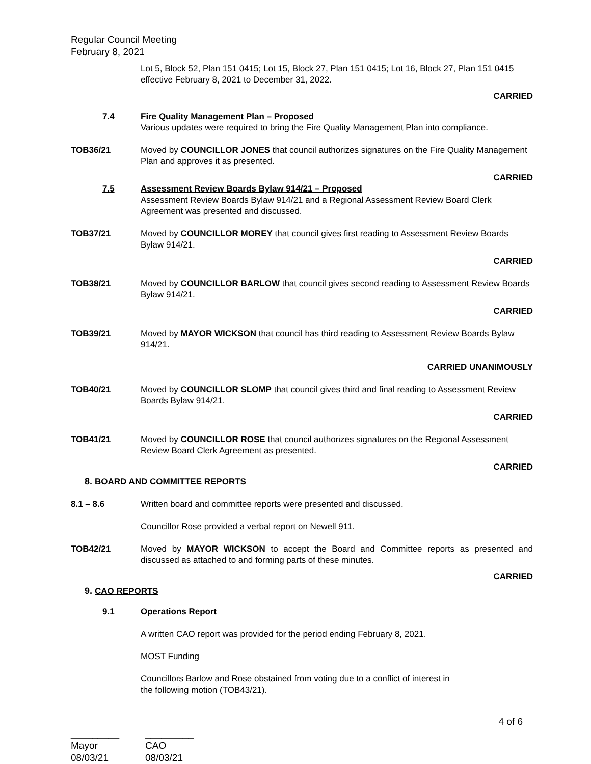Regular Council Meeting
February 8, 2021
Lot 5, Block 52, Plan 151 0415; Lot 15, Block 27, Plan 151 0415; Lot 16, Block 27, Plan 151 0415 effective February 8, 2021 to December 31, 2022.
CARRIED
7.4 Fire Quality Management Plan – Proposed
Various updates were required to bring the Fire Quality Management Plan into compliance.
TOB36/21 Moved by COUNCILLOR JONES that council authorizes signatures on the Fire Quality Management Plan and approves it as presented.
CARRIED
7.5 Assessment Review Boards Bylaw 914/21 – Proposed
Assessment Review Boards Bylaw 914/21 and a Regional Assessment Review Board Clerk Agreement was presented and discussed.
TOB37/21 Moved by COUNCILLOR MOREY that council gives first reading to Assessment Review Boards Bylaw 914/21.
CARRIED
TOB38/21 Moved by COUNCILLOR BARLOW that council gives second reading to Assessment Review Boards Bylaw 914/21.
CARRIED
TOB39/21 Moved by MAYOR WICKSON that council has third reading to Assessment Review Boards Bylaw 914/21.
CARRIED UNANIMOUSLY
TOB40/21 Moved by COUNCILLOR SLOMP that council gives third and final reading to Assessment Review Boards Bylaw 914/21.
CARRIED
TOB41/21 Moved by COUNCILLOR ROSE that council authorizes signatures on the Regional Assessment Review Board Clerk Agreement as presented.
CARRIED
8. BOARD AND COMMITTEE REPORTS
8.1 – 8.6 Written board and committee reports were presented and discussed.
Councillor Rose provided a verbal report on Newell 911.
TOB42/21 Moved by MAYOR WICKSON to accept the Board and Committee reports as presented and discussed as attached to and forming parts of these minutes.
CARRIED
9. CAO REPORTS
9.1 Operations Report
A written CAO report was provided for the period ending February 8, 2021.
MOST Funding
Councillors Barlow and Rose obstained from voting due to a conflict of interest in
the following motion (TOB43/21).
4 of 6
_________
Mayor
08/03/21
_________
CAO
08/03/21